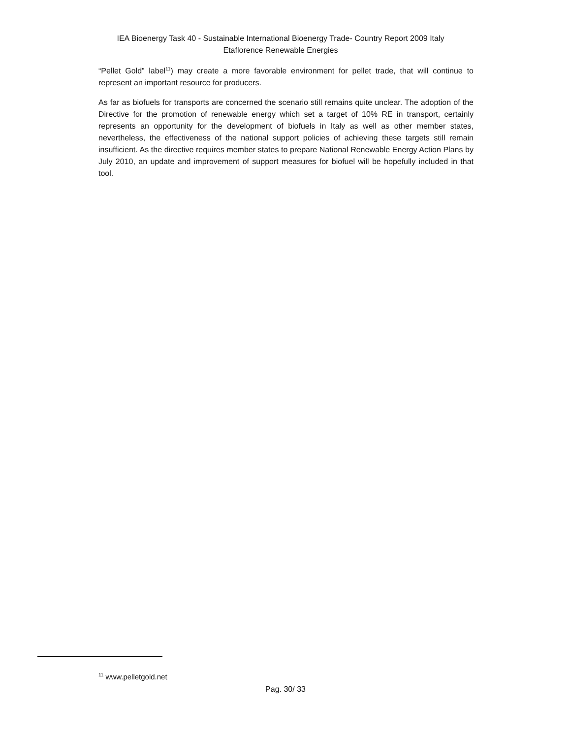IEA Bioenergy Task 40 - Sustainable International Bioenergy Trade- Country Report 2009 Italy
Etaflorence Renewable Energies
“Pellet Gold” label<sup>11</sup>) may create a more favorable environment for pellet trade, that will continue to represent an important resource for producers.
As far as biofuels for transports are concerned the scenario still remains quite unclear. The adoption of the Directive for the promotion of renewable energy which set a target of 10% RE in transport, certainly represents an opportunity for the development of biofuels in Italy as well as other member states, nevertheless, the effectiveness of the national support policies of achieving these targets still remain insufficient. As the directive requires member states to prepare National Renewable Energy Action Plans by July 2010, an update and improvement of support measures for biofuel will be hopefully included in that tool.
<sup>11</sup> www.pelletgold.net
Pag. 30/ 33